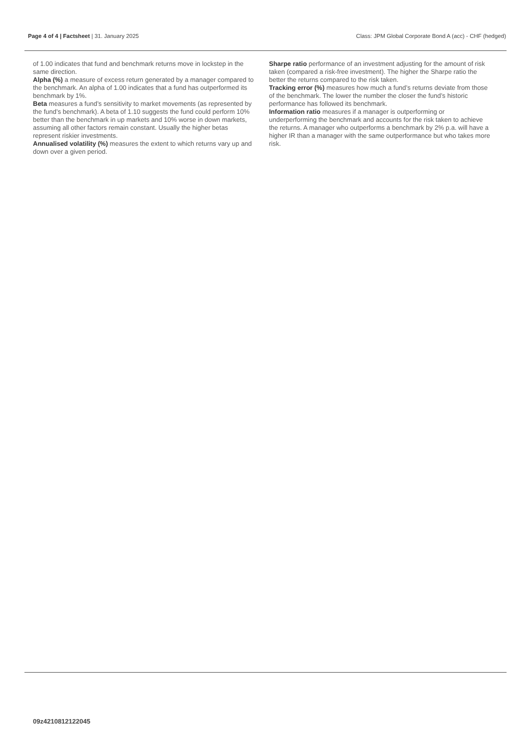Page 4 of 4 | Factsheet | 31. January 2025 Class: JPM Global Corporate Bond A (acc) - CHF (hedged)
of 1.00 indicates that fund and benchmark returns move in lockstep in the same direction.
Alpha (%) a measure of excess return generated by a manager compared to the benchmark. An alpha of 1.00 indicates that a fund has outperformed its benchmark by 1%.
Beta measures a fund’s sensitivity to market movements (as represented by the fund’s benchmark). A beta of 1.10 suggests the fund could perform 10% better than the benchmark in up markets and 10% worse in down markets, assuming all other factors remain constant. Usually the higher betas represent riskier investments.
Annualised volatility (%) measures the extent to which returns vary up and down over a given period.
Sharpe ratio performance of an investment adjusting for the amount of risk taken (compared a risk-free investment). The higher the Sharpe ratio the better the returns compared to the risk taken.
Tracking error (%) measures how much a fund’s returns deviate from those of the benchmark. The lower the number the closer the fund’s historic performance has followed its benchmark.
Information ratio measures if a manager is outperforming or underperforming the benchmark and accounts for the risk taken to achieve the returns. A manager who outperforms a benchmark by 2% p.a. will have a higher IR than a manager with the same outperformance but who takes more risk.
09z4210812122045